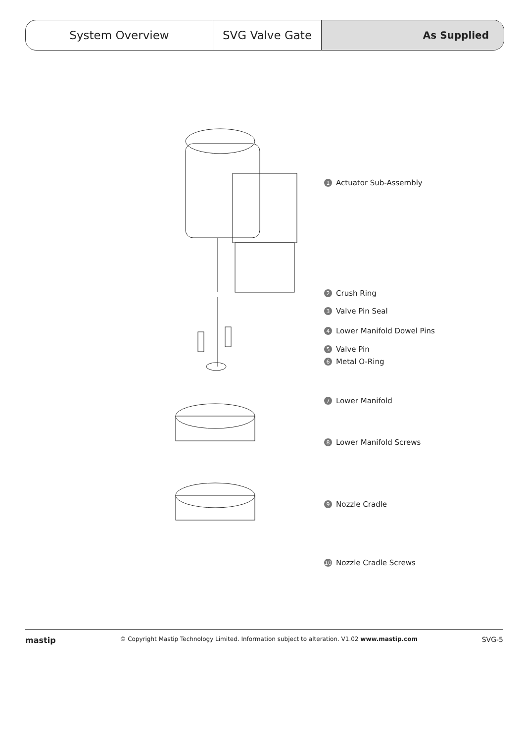System Overview SVG Valve Gate As Supplied
1 Actuator Sub-Assembly
2 Crush Ring
3 Valve Pin Seal
4 Lower Manifold Dowel Pins
5 Valve Pin
6 Metal O-Ring
7 Lower Manifold
8 Lower Manifold Screws
9 Nozzle Cradle
10 Nozzle Cradle Screws
mastip © Copyright Mastip Technology Limited. Information subject to alteration. V1.02 www.mastip.com SVG-5